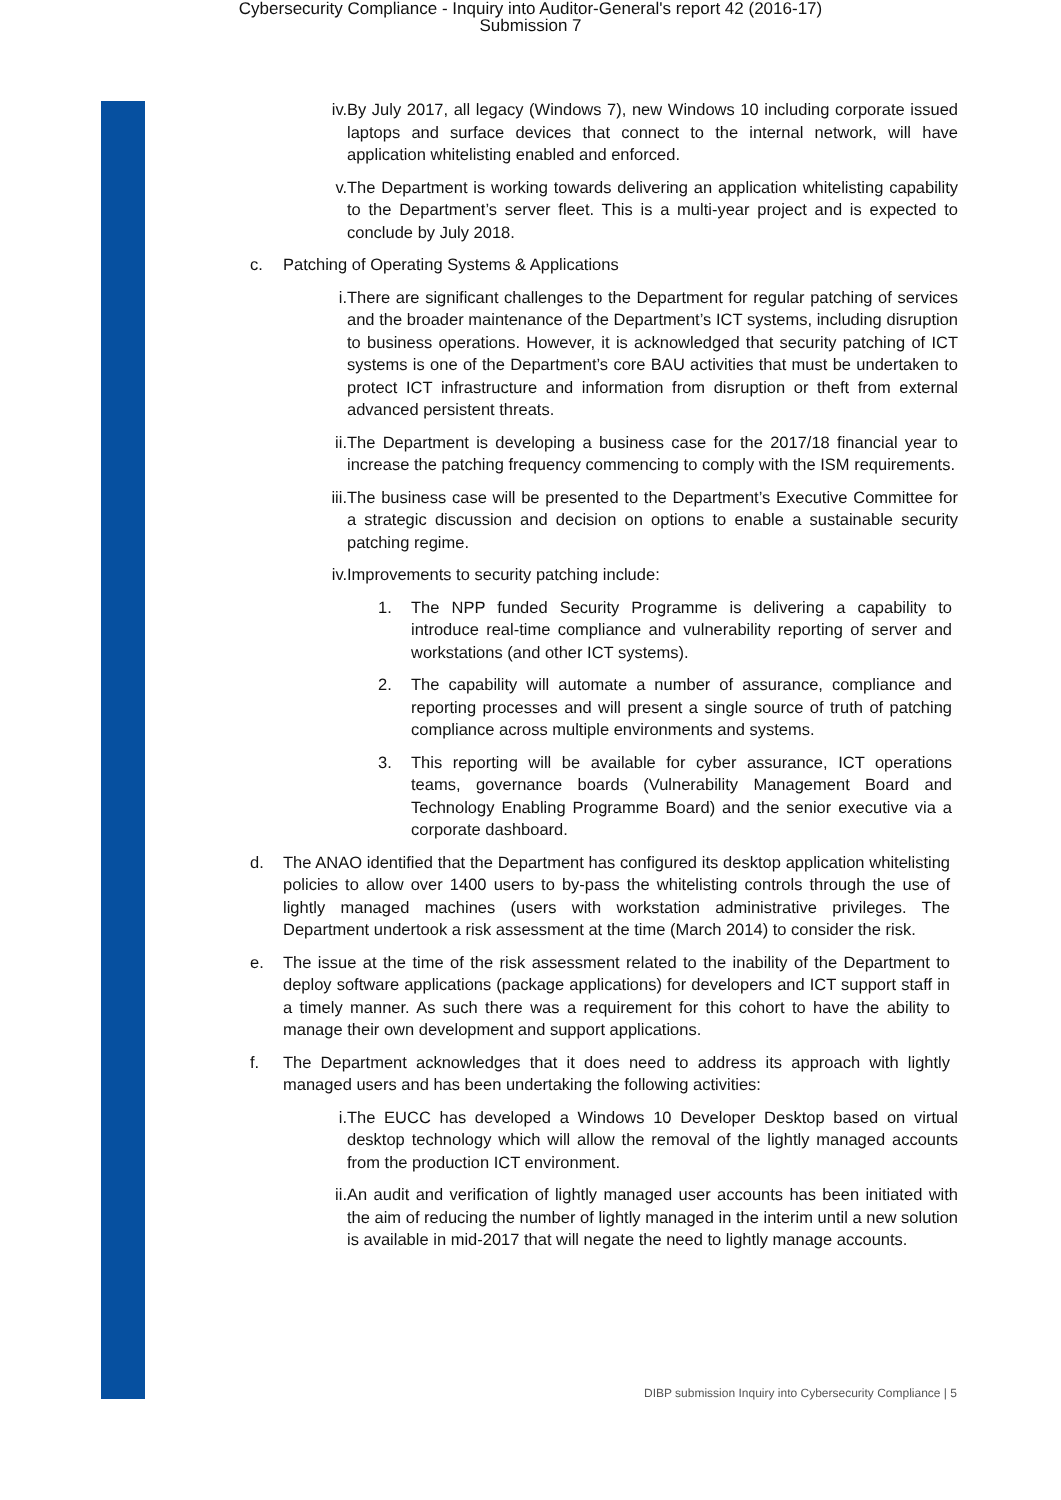Cybersecurity Compliance - Inquiry into Auditor-General's report 42 (2016-17)
Submission 7
iv. By July 2017, all legacy (Windows 7), new Windows 10 including corporate issued laptops and surface devices that connect to the internal network, will have application whitelisting enabled and enforced.
v. The Department is working towards delivering an application whitelisting capability to the Department’s server fleet. This is a multi-year project and is expected to conclude by July 2018.
c. Patching of Operating Systems & Applications
i. There are significant challenges to the Department for regular patching of services and the broader maintenance of the Department’s ICT systems, including disruption to business operations. However, it is acknowledged that security patching of ICT systems is one of the Department’s core BAU activities that must be undertaken to protect ICT infrastructure and information from disruption or theft from external advanced persistent threats.
ii. The Department is developing a business case for the 2017/18 financial year to increase the patching frequency commencing to comply with the ISM requirements.
iii.
The business case will be presented to the Department’s Executive Committee for a strategic discussion and decision on options to enable a sustainable security patching regime.
iv. Improvements to security patching include:
1. The NPP funded Security Programme is delivering a capability to introduce real-time compliance and vulnerability reporting of server and workstations (and other ICT systems).
2. The capability will automate a number of assurance, compliance and reporting processes and will present a single source of truth of patching compliance across multiple environments and systems.
3. This reporting will be available for cyber assurance, ICT operations teams, governance boards (Vulnerability Management Board and Technology Enabling Programme Board) and the senior executive via a corporate dashboard.
d. The ANAO identified that the Department has configured its desktop application whitelisting policies to allow over 1400 users to by-pass the whitelisting controls through the use of lightly managed machines (users with workstation administrative privileges. The Department undertook a risk assessment at the time (March 2014) to consider the risk.
e. The issue at the time of the risk assessment related to the inability of the Department to deploy software applications (package applications) for developers and ICT support staff in a timely manner. As such there was a requirement for this cohort to have the ability to manage their own development and support applications.
f. The Department acknowledges that it does need to address its approach with lightly managed users and has been undertaking the following activities:
i. The EUCC has developed a Windows 10 Developer Desktop based on virtual desktop technology which will allow the removal of the lightly managed accounts from the production ICT environment.
ii. An audit and verification of lightly managed user accounts has been initiated with the aim of reducing the number of lightly managed in the interim until a new solution is available in mid-2017 that will negate the need to lightly manage accounts.
DIBP submission Inquiry into Cybersecurity Compliance | 5